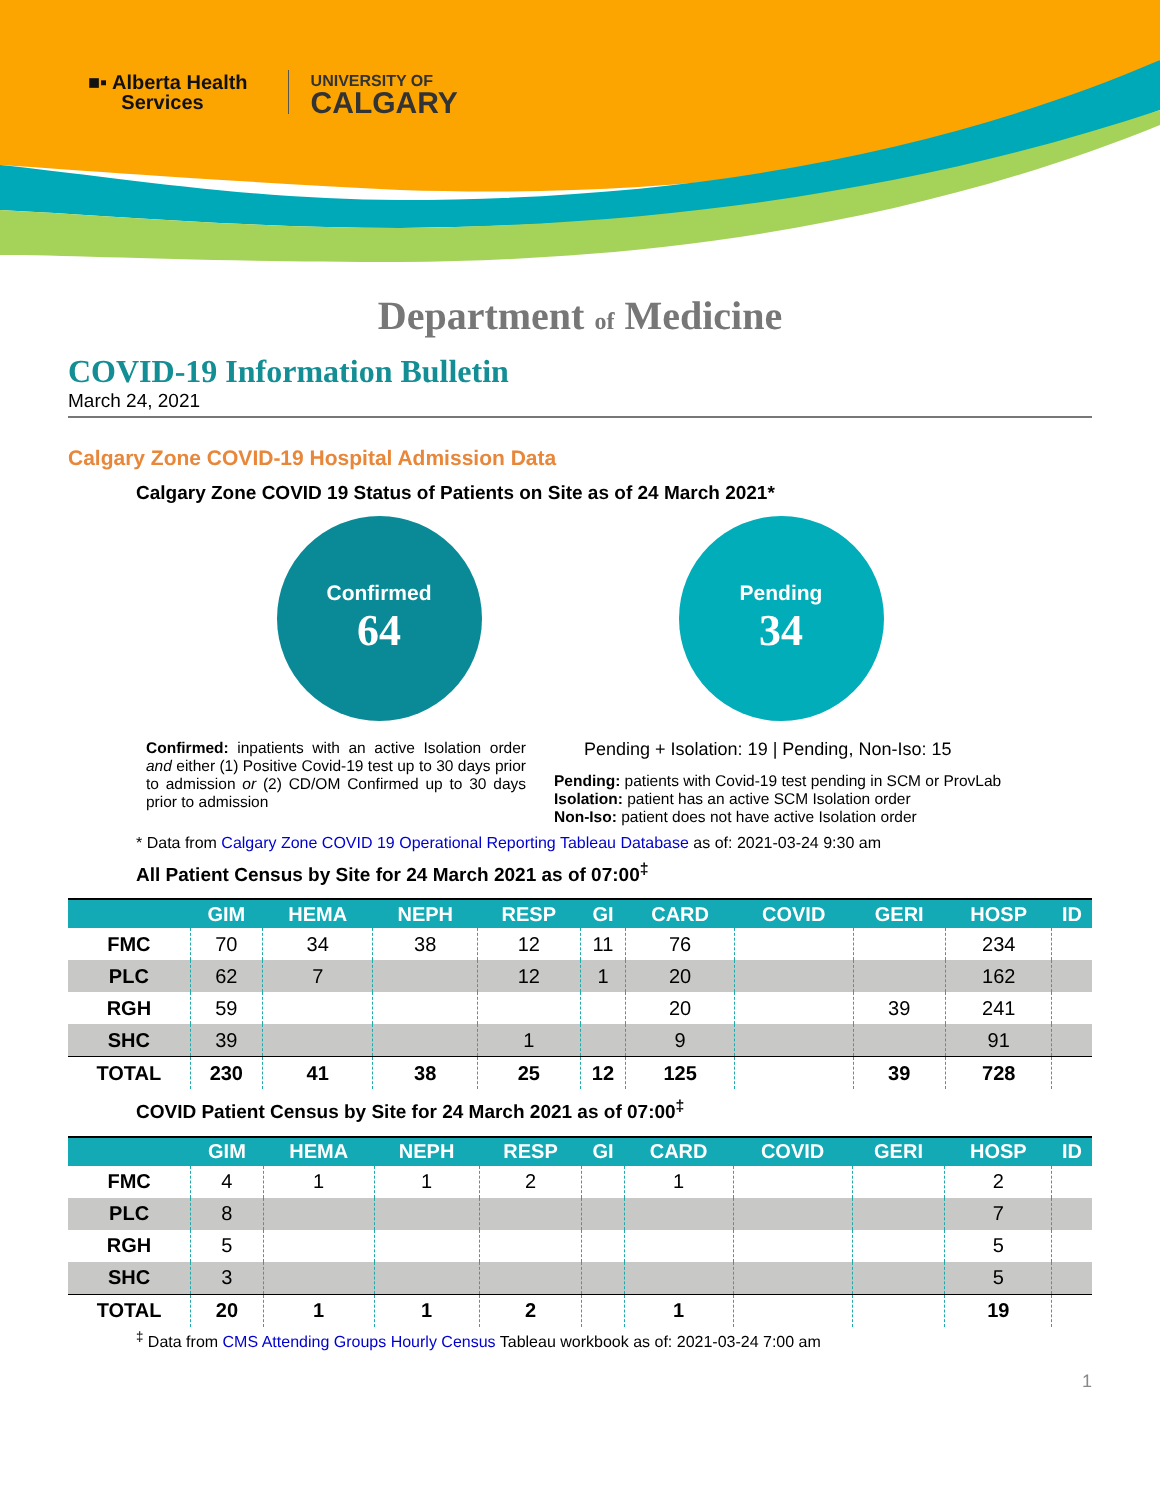■▪ Alberta Health
Services
UNIVERSITY OF
CALGARY
Department of Medicine
COVID-19 Information Bulletin
March 24, 2021
Calgary Zone COVID-19 Hospital Admission Data
Calgary Zone COVID 19 Status of Patients on Site as of 24 March 2021*
Confirmed
64
Pending
34
Confirmed: inpatients with an active Isolation order and either (1) Positive Covid-19 test up to 30 days prior to admission or (2) CD/OM Confirmed up to 30 days prior to admission
Pending + Isolation: 19 | Pending, Non-Iso: 15
Pending: patients with Covid-19 test pending in SCM or ProvLab
Isolation: patient has an active SCM Isolation order
Non-Iso: patient does not have active Isolation order
* Data from Calgary Zone COVID 19 Operational Reporting Tableau Database as of: 2021-03-24 9:30 am
All Patient Census by Site for 24 March 2021 as of 07:00<sup>‡</sup>
| | GIM | HEMA | NEPH | RESP | GI | CARD | COVID | GERI | HOSP | ID |
| --- | --- | --- | --- | --- | --- | --- | --- | --- | --- | --- |
| FMC | 70 | 34 | 38 | 12 | 11 | 76 | | | 234 | |
| PLC | 62 | 7 | | 12 | 1 | 20 | | | 162 | |
| RGH | 59 | | | | | 20 | | 39 | 241 | |
| SHC | 39 | | | 1 | | 9 | | | 91 | |
| TOTAL | 230 | 41 | 38 | 25 | 12 | 125 | | 39 | 728 | |
COVID Patient Census by Site for 24 March 2021 as of 07:00<sup>‡</sup>
| | GIM | HEMA | NEPH | RESP | GI | CARD | COVID | GERI | HOSP | ID |
| --- | --- | --- | --- | --- | --- | --- | --- | --- | --- | --- |
| FMC | 4 | 1 | 1 | 2 | | 1 | | | 2 | |
| PLC | 8 | | | | | | | | 7 | |
| RGH | 5 | | | | | | | | 5 | |
| SHC | 3 | | | | | | | | 5 | |
| TOTAL | 20 | 1 | 1 | 2 | | 1 | | | 19 | |
<sup>‡</sup> Data from CMS Attending Groups Hourly Census Tableau workbook as of: 2021-03-24 7:00 am
1